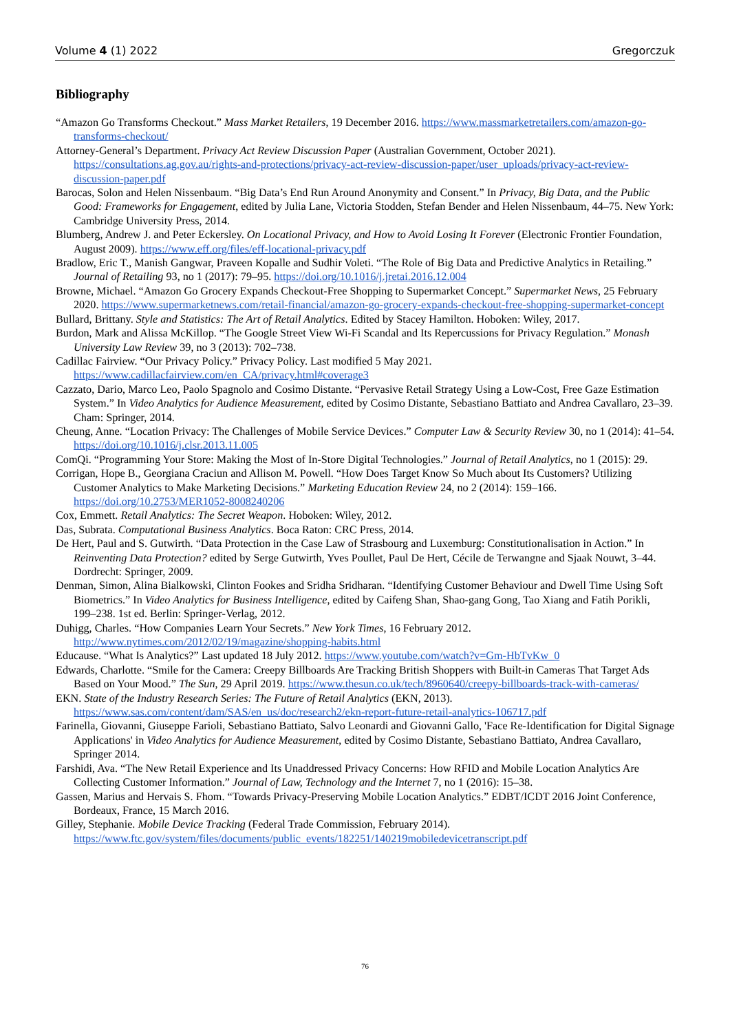Volume 4 (1) 2022 Gregorczuk
Bibliography
“Amazon Go Transforms Checkout.” Mass Market Retailers, 19 December 2016. https://www.massmarketretailers.com/amazon-go-transforms-checkout/
Attorney-General’s Department. Privacy Act Review Discussion Paper (Australian Government, October 2021). https://consultations.ag.gov.au/rights-and-protections/privacy-act-review-discussion-paper/user_uploads/privacy-act-review-discussion-paper.pdf
Barocas, Solon and Helen Nissenbaum. “Big Data’s End Run Around Anonymity and Consent.” In Privacy, Big Data, and the Public Good: Frameworks for Engagement, edited by Julia Lane, Victoria Stodden, Stefan Bender and Helen Nissenbaum, 44–75. New York: Cambridge University Press, 2014.
Blumberg, Andrew J. and Peter Eckersley. On Locational Privacy, and How to Avoid Losing It Forever (Electronic Frontier Foundation, August 2009). https://www.eff.org/files/eff-locational-privacy.pdf
Bradlow, Eric T., Manish Gangwar, Praveen Kopalle and Sudhir Voleti. “The Role of Big Data and Predictive Analytics in Retailing.” Journal of Retailing 93, no 1 (2017): 79–95. https://doi.org/10.1016/j.jretai.2016.12.004
Browne, Michael. “Amazon Go Grocery Expands Checkout-Free Shopping to Supermarket Concept.” Supermarket News, 25 February 2020. https://www.supermarketnews.com/retail-financial/amazon-go-grocery-expands-checkout-free-shopping-supermarket-concept
Bullard, Brittany. Style and Statistics: The Art of Retail Analytics. Edited by Stacey Hamilton. Hoboken: Wiley, 2017.
Burdon, Mark and Alissa McKillop. “The Google Street View Wi-Fi Scandal and Its Repercussions for Privacy Regulation.” Monash University Law Review 39, no 3 (2013): 702–738.
Cadillac Fairview. “Our Privacy Policy.” Privacy Policy. Last modified 5 May 2021. https://www.cadillacfairview.com/en_CA/privacy.html#coverage3
Cazzato, Dario, Marco Leo, Paolo Spagnolo and Cosimo Distante. “Pervasive Retail Strategy Using a Low-Cost, Free Gaze Estimation System.” In Video Analytics for Audience Measurement, edited by Cosimo Distante, Sebastiano Battiato and Andrea Cavallaro, 23–39. Cham: Springer, 2014.
Cheung, Anne. “Location Privacy: The Challenges of Mobile Service Devices.” Computer Law & Security Review 30, no 1 (2014): 41–54. https://doi.org/10.1016/j.clsr.2013.11.005
ComQi. “Programming Your Store: Making the Most of In-Store Digital Technologies.” Journal of Retail Analytics, no 1 (2015): 29.
Corrigan, Hope B., Georgiana Craciun and Allison M. Powell. “How Does Target Know So Much about Its Customers? Utilizing Customer Analytics to Make Marketing Decisions.” Marketing Education Review 24, no 2 (2014): 159–166. https://doi.org/10.2753/MER1052-8008240206
Cox, Emmett. Retail Analytics: The Secret Weapon. Hoboken: Wiley, 2012.
Das, Subrata. Computational Business Analytics. Boca Raton: CRC Press, 2014.
De Hert, Paul and S. Gutwirth. “Data Protection in the Case Law of Strasbourg and Luxemburg: Constitutionalisation in Action.” In Reinventing Data Protection? edited by Serge Gutwirth, Yves Poullet, Paul De Hert, Cécile de Terwangne and Sjaak Nouwt, 3–44. Dordrecht: Springer, 2009.
Denman, Simon, Alina Bialkowski, Clinton Fookes and Sridha Sridharan. “Identifying Customer Behaviour and Dwell Time Using Soft Biometrics.” In Video Analytics for Business Intelligence, edited by Caifeng Shan, Shao-gang Gong, Tao Xiang and Fatih Porikli, 199–238. 1st ed. Berlin: Springer-Verlag, 2012.
Duhigg, Charles. “How Companies Learn Your Secrets.” New York Times, 16 February 2012. http://www.nytimes.com/2012/02/19/magazine/shopping-habits.html
Educause. “What Is Analytics?” Last updated 18 July 2012. https://www.youtube.com/watch?v=Gm-HbTvKw_0
Edwards, Charlotte. “Smile for the Camera: Creepy Billboards Are Tracking British Shoppers with Built-in Cameras That Target Ads Based on Your Mood.” The Sun, 29 April 2019. https://www.thesun.co.uk/tech/8960640/creepy-billboards-track-with-cameras/
EKN. State of the Industry Research Series: The Future of Retail Analytics (EKN, 2013). https://www.sas.com/content/dam/SAS/en_us/doc/research2/ekn-report-future-retail-analytics-106717.pdf
Farinella, Giovanni, Giuseppe Farioli, Sebastiano Battiato, Salvo Leonardi and Giovanni Gallo, 'Face Re-Identification for Digital Signage Applications' in Video Analytics for Audience Measurement, edited by Cosimo Distante, Sebastiano Battiato, Andrea Cavallaro, Springer 2014.
Farshidi, Ava. “The New Retail Experience and Its Unaddressed Privacy Concerns: How RFID and Mobile Location Analytics Are Collecting Customer Information.” Journal of Law, Technology and the Internet 7, no 1 (2016): 15–38.
Gassen, Marius and Hervais S. Fhom. “Towards Privacy-Preserving Mobile Location Analytics.” EDBT/ICDT 2016 Joint Conference, Bordeaux, France, 15 March 2016.
Gilley, Stephanie. Mobile Device Tracking (Federal Trade Commission, February 2014). https://www.ftc.gov/system/files/documents/public_events/182251/140219mobiledevicetranscript.pdf
76